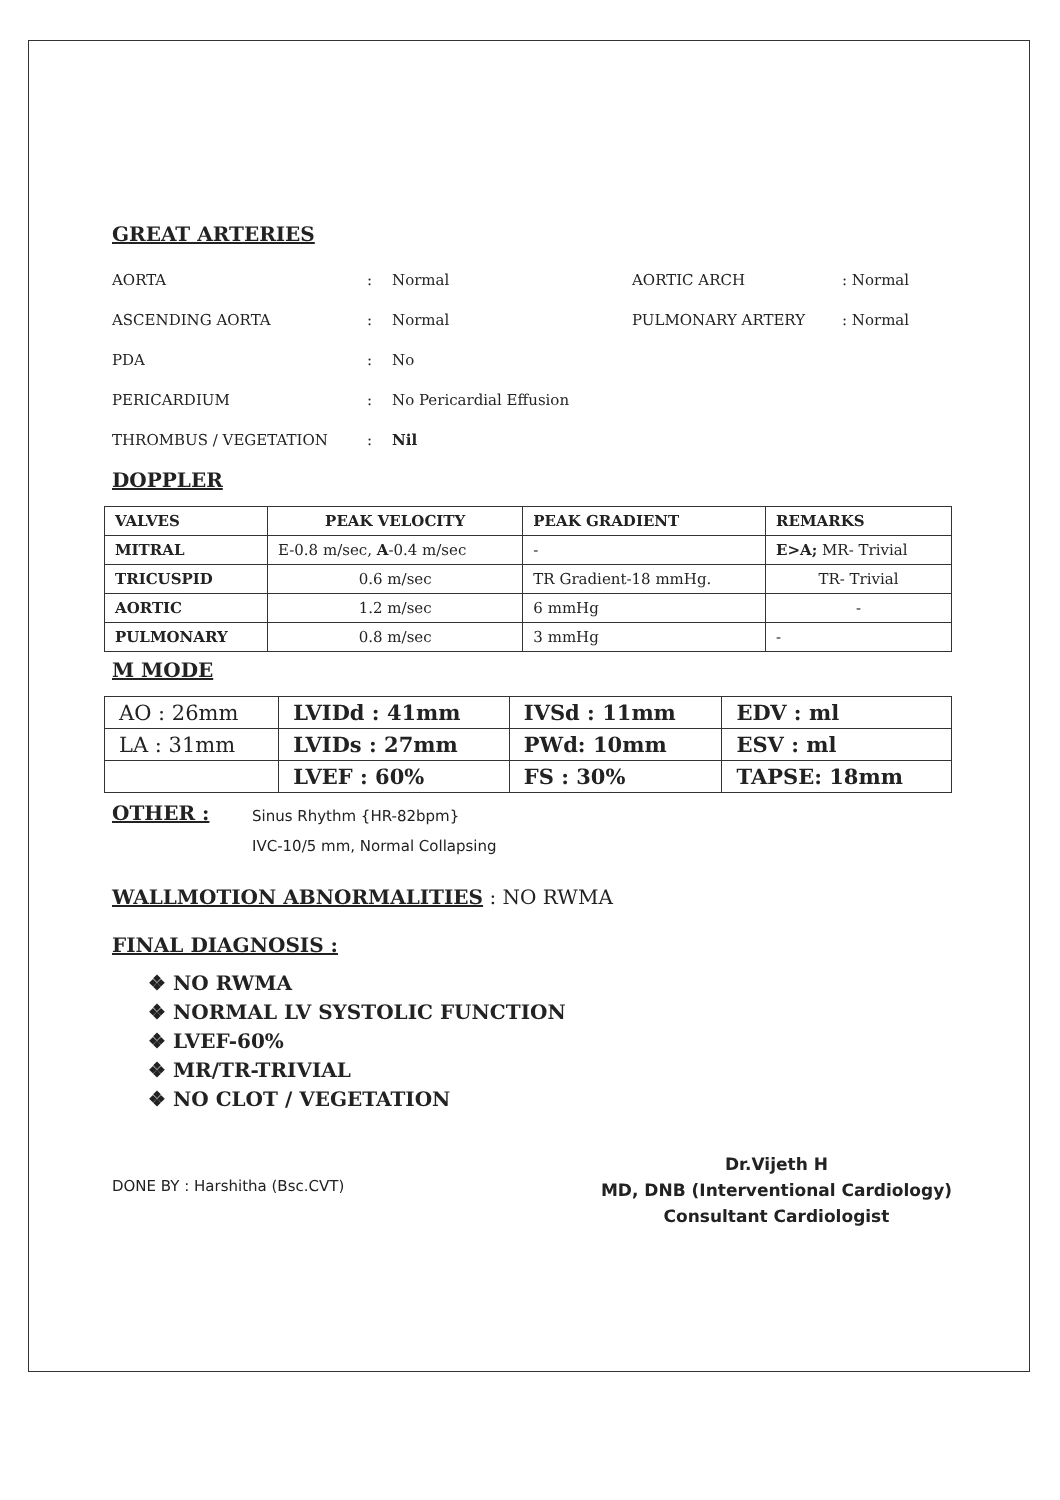GREAT ARTERIES
AORTA: Normal AORTIC ARCH: Normal
ASCENDING AORTA: Normal PULMONARY ARTERY: Normal
PDA: No
PERICARDIUM: No Pericardial Effusion
THROMBUS / VEGETATION: Nil
DOPPLER
| VALVES | PEAK VELOCITY | PEAK GRADIENT | REMARKS |
| --- | --- | --- | --- |
| MITRAL | E-0.8 m/sec, A -0.4 m/sec | - | E>A; MR- Trivial |
| TRICUSPID | 0.6 m/sec | TR Gradient-18 mmHg. | TR- Trivial |
| AORTIC | 1.2 m/sec | 6 mmHg | - |
| PULMONARY | 0.8 m/sec | 3 mmHg | - |
M MODE
| AO : 26mm | LVIDd : 41mm | IVSd : 11mm | EDV : ml |
| LA : 31mm | LVIDs : 27mm | PWd: 10mm | ESV : ml |
| | LVEF : 60% | FS : 30% | TAPSE: 18mm |
OTHER : Sinus Rhythm {HR-82bpm}
IVC-10/5 mm, Normal Collapsing
WALLMOTION ABNORMALITIES : NO RWMA
FINAL DIAGNOSIS :
❖ NO RWMA
❖ NORMAL LV SYSTOLIC FUNCTION
❖ LVEF-60%
❖ MR/TR-TRIVIAL
❖ NO CLOT / VEGETATION
DONE BY : Harshitha (Bsc.CVT)
Dr.Vijeth H
MD, DNB (Interventional Cardiology)
Consultant Cardiologist